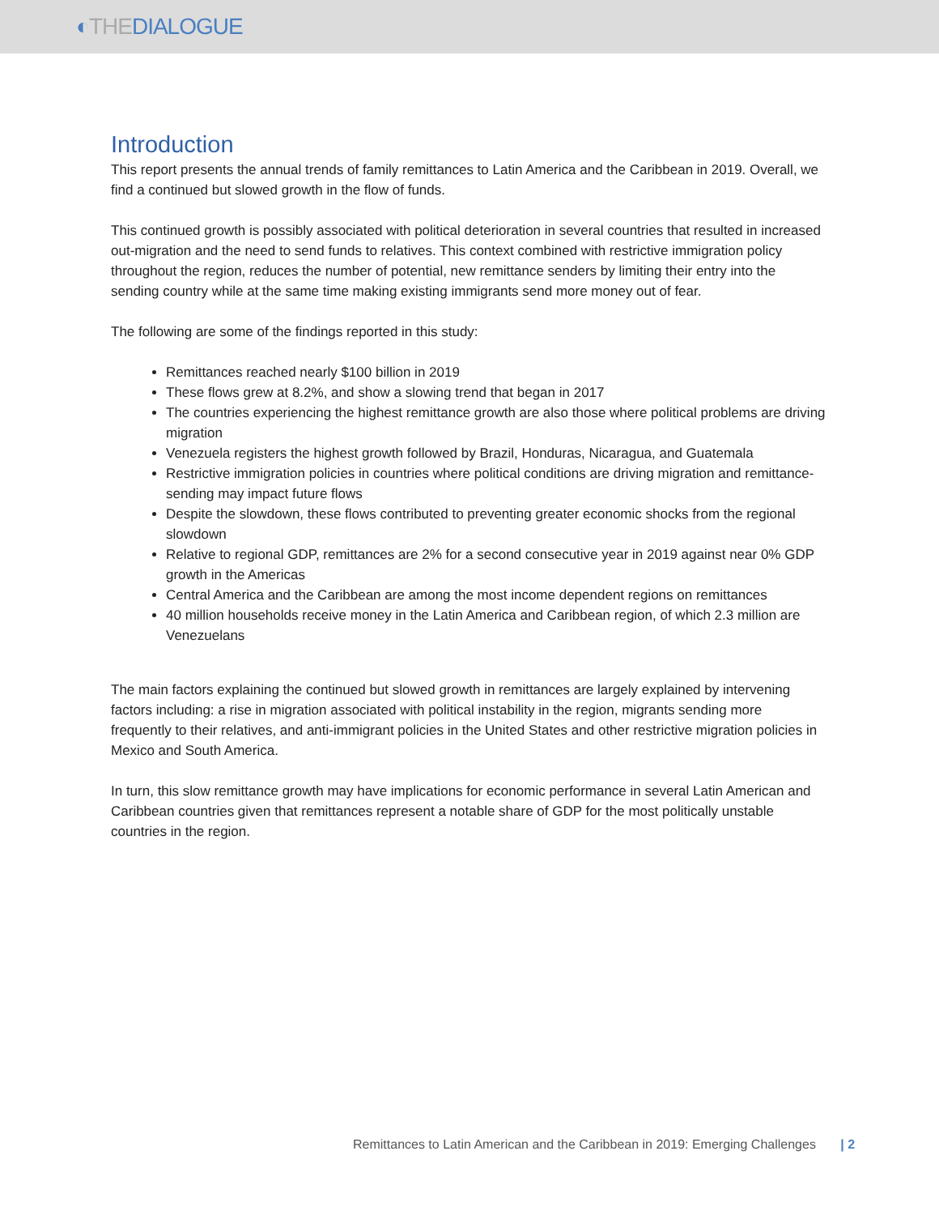◐THEDIALOGUE
Introduction
This report presents the annual trends of family remittances to Latin America and the Caribbean in 2019. Overall, we find a continued but slowed growth in the flow of funds.
This continued growth is possibly associated with political deterioration in several countries that resulted in increased out-migration and the need to send funds to relatives. This context combined with restrictive immigration policy throughout the region, reduces the number of potential, new remittance senders by limiting their entry into the sending country while at the same time making existing immigrants send more money out of fear.
The following are some of the findings reported in this study:
Remittances reached nearly $100 billion in 2019
These flows grew at 8.2%, and show a slowing trend that began in 2017
The countries experiencing the highest remittance growth are also those where political problems are driving migration
Venezuela registers the highest growth followed by Brazil, Honduras, Nicaragua, and Guatemala
Restrictive immigration policies in countries where political conditions are driving migration and remittance-sending may impact future flows
Despite the slowdown, these flows contributed to preventing greater economic shocks from the regional slowdown
Relative to regional GDP, remittances are 2% for a second consecutive year in 2019 against near 0% GDP growth in the Americas
Central America and the Caribbean are among the most income dependent regions on remittances
40 million households receive money in the Latin America and Caribbean region, of which 2.3 million are Venezuelans
The main factors explaining the continued but slowed growth in remittances are largely explained by intervening factors including: a rise in migration associated with political instability in the region, migrants sending more frequently to their relatives, and anti-immigrant policies in the United States and other restrictive migration policies in Mexico and South America.
In turn, this slow remittance growth may have implications for economic performance in several Latin American and Caribbean countries given that remittances represent a notable share of GDP for the most politically unstable countries in the region.
Remittances to Latin American and the Caribbean in 2019: Emerging Challenges | 2